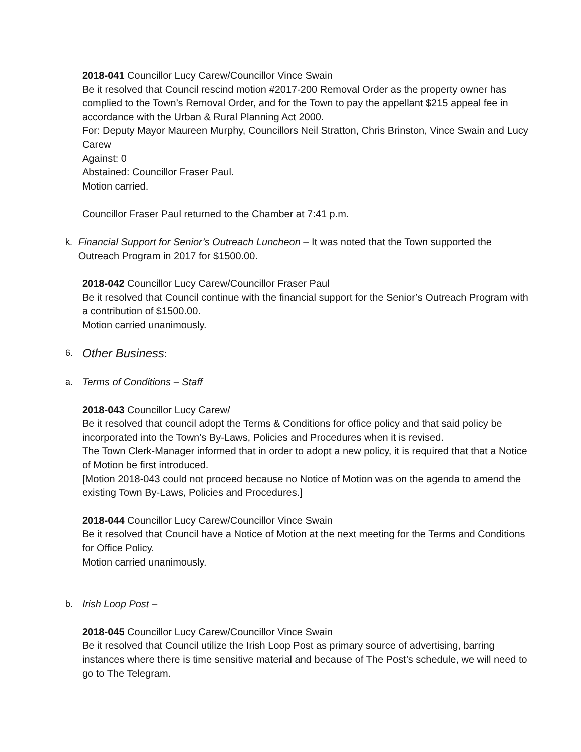2018-041 Councillor Lucy Carew/Councillor Vince Swain
Be it resolved that Council rescind motion #2017-200 Removal Order as the property owner has complied to the Town’s Removal Order, and for the Town to pay the appellant $215 appeal fee in accordance with the Urban & Rural Planning Act 2000.
For: Deputy Mayor Maureen Murphy, Councillors Neil Stratton, Chris Brinston, Vince Swain and Lucy Carew
Against: 0
Abstained: Councillor Fraser Paul.
Motion carried.
Councillor Fraser Paul returned to the Chamber at 7:41 p.m.
k. Financial Support for Senior’s Outreach Luncheon – It was noted that the Town supported the Outreach Program in 2017 for $1500.00.
2018-042 Councillor Lucy Carew/Councillor Fraser Paul
Be it resolved that Council continue with the financial support for the Senior’s Outreach Program with a contribution of $1500.00.
Motion carried unanimously.
6.
Other Business:
a. Terms of Conditions – Staff
2018-043 Councillor Lucy Carew/
Be it resolved that council adopt the Terms & Conditions for office policy and that said policy be incorporated into the Town’s By-Laws, Policies and Procedures when it is revised.
The Town Clerk-Manager informed that in order to adopt a new policy, it is required that that a Notice of Motion be first introduced.
[Motion 2018-043 could not proceed because no Notice of Motion was on the agenda to amend the existing Town By-Laws, Policies and Procedures.]
2018-044 Councillor Lucy Carew/Councillor Vince Swain
Be it resolved that Council have a Notice of Motion at the next meeting for the Terms and Conditions for Office Policy.
Motion carried unanimously.
b. Irish Loop Post –
2018-045 Councillor Lucy Carew/Councillor Vince Swain
Be it resolved that Council utilize the Irish Loop Post as primary source of advertising, barring instances where there is time sensitive material and because of The Post’s schedule, we will need to go to The Telegram.